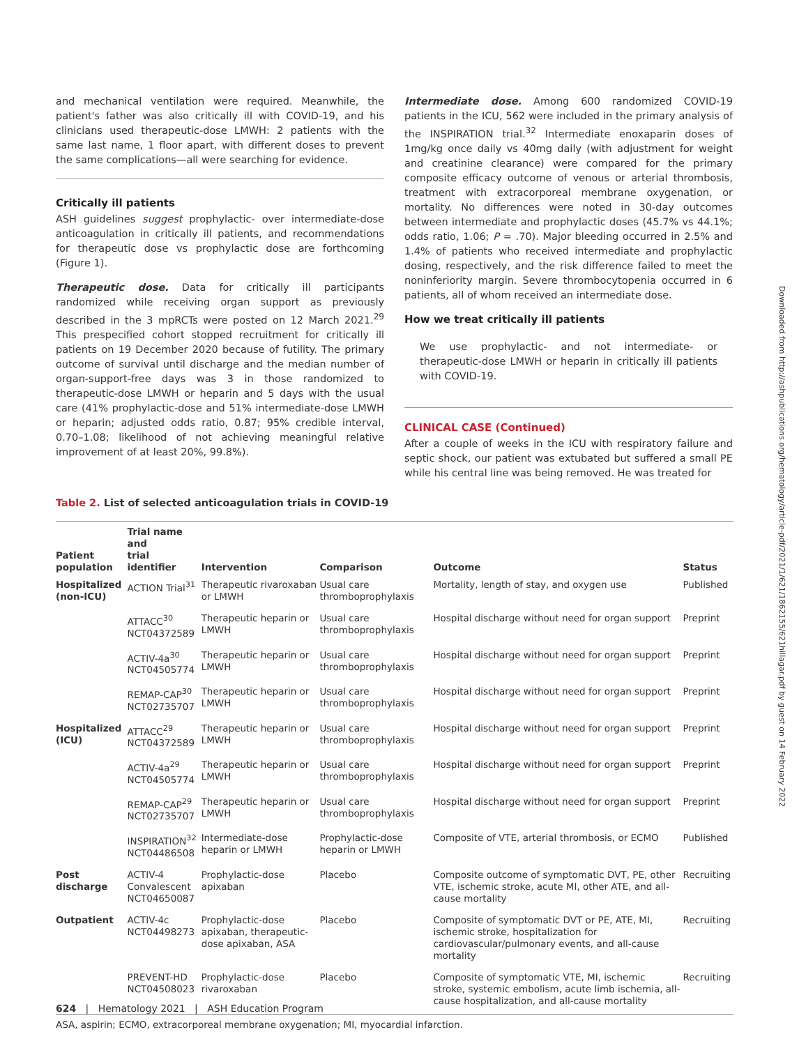and mechanical ventilation were required. Meanwhile, the patient's father was also critically ill with COVID-19, and his clinicians used therapeutic-dose LMWH: 2 patients with the same last name, 1 floor apart, with different doses to prevent the same complications—all were searching for evidence.
Critically ill patients
ASH guidelines suggest prophylactic- over intermediate-dose anticoagulation in critically ill patients, and recommendations for therapeutic dose vs prophylactic dose are forthcoming (Figure 1).
Therapeutic dose. Data for critically ill participants randomized while receiving organ support as previously described in the 3 mpRCTs were posted on 12 March 2021.<sup>29</sup> This prespecified cohort stopped recruitment for critically ill patients on 19 December 2020 because of futility. The primary outcome of survival until discharge and the median number of organ-support-free days was 3 in those randomized to therapeutic-dose LMWH or heparin and 5 days with the usual care (41% prophylactic-dose and 51% intermediate-dose LMWH or heparin; adjusted odds ratio, 0.87; 95% credible interval, 0.70–1.08; likelihood of not achieving meaningful relative improvement of at least 20%, 99.8%).
Intermediate dose. Among 600 randomized COVID-19 patients in the ICU, 562 were included in the primary analysis of the INSPIRATION trial.<sup>32</sup> Intermediate enoxaparin doses of 1mg/kg once daily vs 40mg daily (with adjustment for weight and creatinine clearance) were compared for the primary composite efficacy outcome of venous or arterial thrombosis, treatment with extracorporeal membrane oxygenation, or mortality. No differences were noted in 30-day outcomes between intermediate and prophylactic doses (45.7% vs 44.1%; odds ratio, 1.06; P = .70). Major bleeding occurred in 2.5% and 1.4% of patients who received intermediate and prophylactic dosing, respectively, and the risk difference failed to meet the noninferiority margin. Severe thrombocytopenia occurred in 6 patients, all of whom received an intermediate dose.
How we treat critically ill patients
We use prophylactic- and not intermediate- or therapeutic-dose LMWH or heparin in critically ill patients with COVID-19.
CLINICAL CASE (Continued)
After a couple of weeks in the ICU with respiratory failure and septic shock, our patient was extubated but suffered a small PE while his central line was being removed. He was treated for
Table 2. List of selected anticoagulation trials in COVID-19
| Patient population | Trial name and trial identifier | Intervention | Comparison | Outcome | Status |
| --- | --- | --- | --- | --- | --- |
| Hospitalized (non-ICU) | ACTION Trial<sup>31</sup> | Therapeutic rivaroxaban or LMWH | Usual care thromboprophylaxis | Mortality, length of stay, and oxygen use | Published |
| | ATTACC<sup>30</sup> NCT04372589 | Therapeutic heparin or LMWH | Usual care thromboprophylaxis | Hospital discharge without need for organ support | Preprint |
| | ACTIV-4a<sup>30</sup> NCT04505774 | Therapeutic heparin or LMWH | Usual care thromboprophylaxis | Hospital discharge without need for organ support | Preprint |
| | REMAP-CAP<sup>30</sup> NCT02735707 | Therapeutic heparin or LMWH | Usual care thromboprophylaxis | Hospital discharge without need for organ support | Preprint |
| Hospitalized (ICU) | ATTACC<sup>29</sup> NCT04372589 | Therapeutic heparin or LMWH | Usual care thromboprophylaxis | Hospital discharge without need for organ support | Preprint |
| | ACTIV-4a<sup>29</sup> NCT04505774 | Therapeutic heparin or LMWH | Usual care thromboprophylaxis | Hospital discharge without need for organ support | Preprint |
| | REMAP-CAP<sup>29</sup> NCT02735707 | Therapeutic heparin or LMWH | Usual care thromboprophylaxis | Hospital discharge without need for organ support | Preprint |
| | INSPIRATION<sup>32</sup> NCT04486508 | Intermediate-dose heparin or LMWH | Prophylactic-dose heparin or LMWH | Composite of VTE, arterial thrombosis, or ECMO | Published |
| Post discharge | ACTIV-4 Convalescent NCT04650087 | Prophylactic-dose apixaban | Placebo | Composite outcome of symptomatic DVT, PE, other VTE, ischemic stroke, acute MI, other ATE, and all-cause mortality | Recruiting |
| Outpatient | ACTIV-4c NCT04498273 | Prophylactic-dose apixaban, therapeutic-dose apixaban, ASA | Placebo | Composite of symptomatic DVT or PE, ATE, MI, ischemic stroke, hospitalization for cardiovascular/pulmonary events, and all-cause mortality | Recruiting |
| | PREVENT-HD NCT04508023 | Prophylactic-dose rivaroxaban | Placebo | Composite of symptomatic VTE, MI, ischemic stroke, systemic embolism, acute limb ischemia, all-cause hospitalization, and all-cause mortality | Recruiting |
ASA, aspirin; ECMO, extracorporeal membrane oxygenation; MI, myocardial infarction.
Downloaded from http://ashpublications.org/hematology/article-pdf/2021/1/621/1862155/621hillagar.pdf by guest on 14 February 2022
624 | Hematology 2021 | ASH Education Program